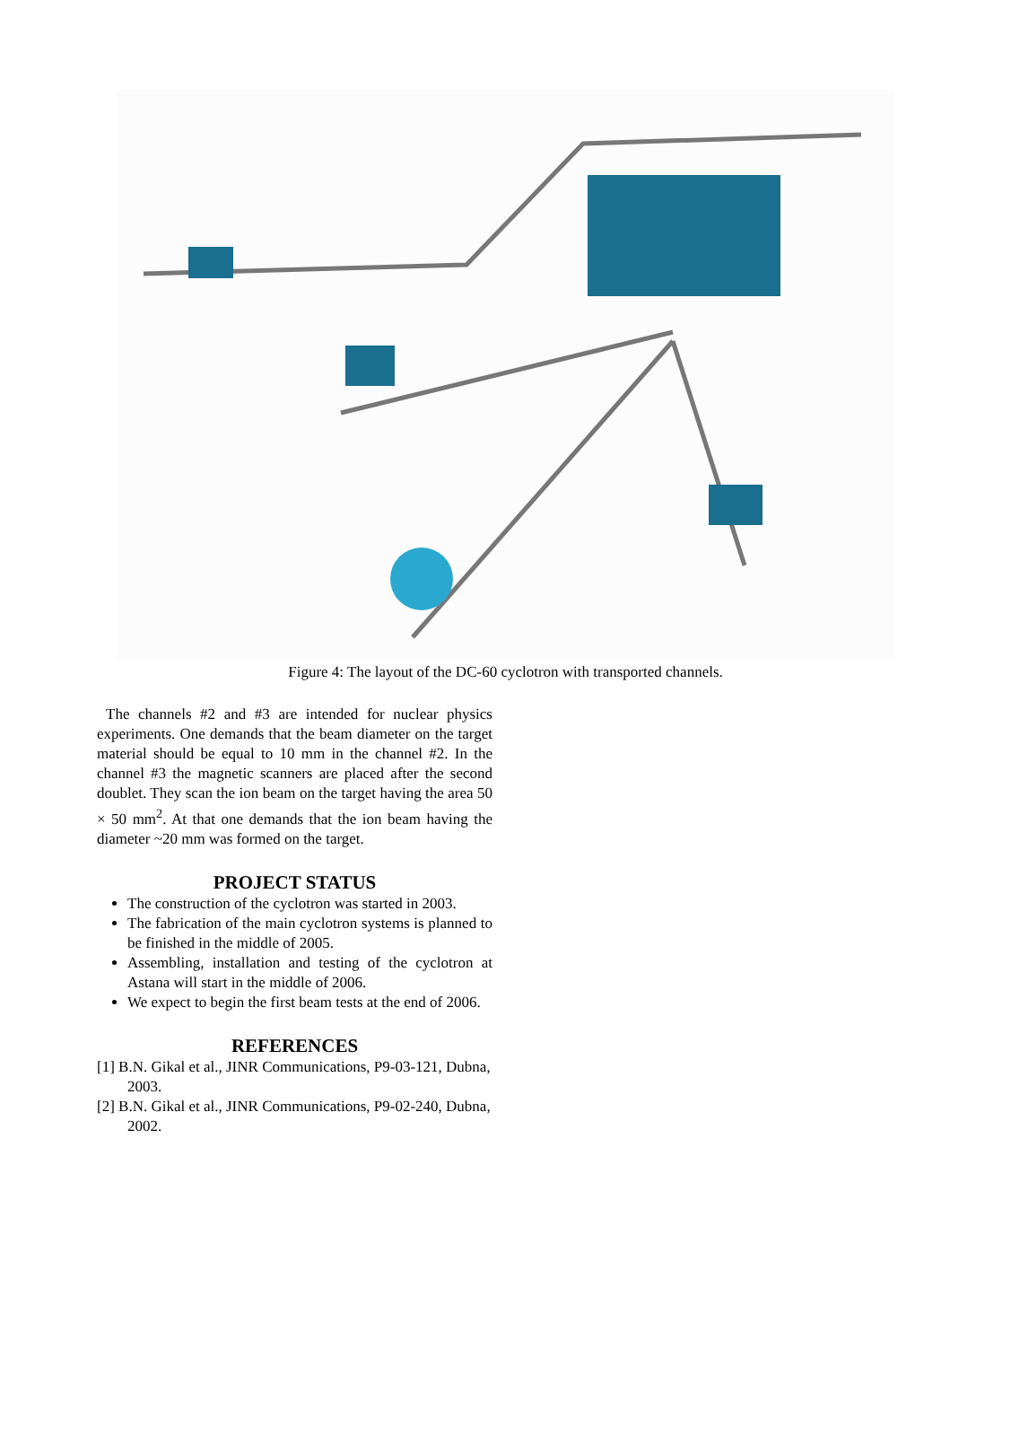Figure 4: The layout of the DC-60 cyclotron with transported channels.
The channels #2 and #3 are intended for nuclear physics experiments. One demands that the beam diameter on the target material should be equal to 10 mm in the channel #2. In the channel #3 the magnetic scanners are placed after the second doublet. They scan the ion beam on the target having the area 50 × 50 mm<sup>2</sup>. At that one demands that the ion beam having the diameter ~20 mm was formed on the target.
PROJECT STATUS
The construction of the cyclotron was started in 2003.
The fabrication of the main cyclotron systems is planned to be finished in the middle of 2005.
Assembling, installation and testing of the cyclotron at Astana will start in the middle of 2006.
We expect to begin the first beam tests at the end of 2006.
REFERENCES
[1] B.N. Gikal et al., JINR Communications, P9-03-121, Dubna, 2003.
[2] B.N. Gikal et al., JINR Communications, P9-02-240, Dubna, 2002.